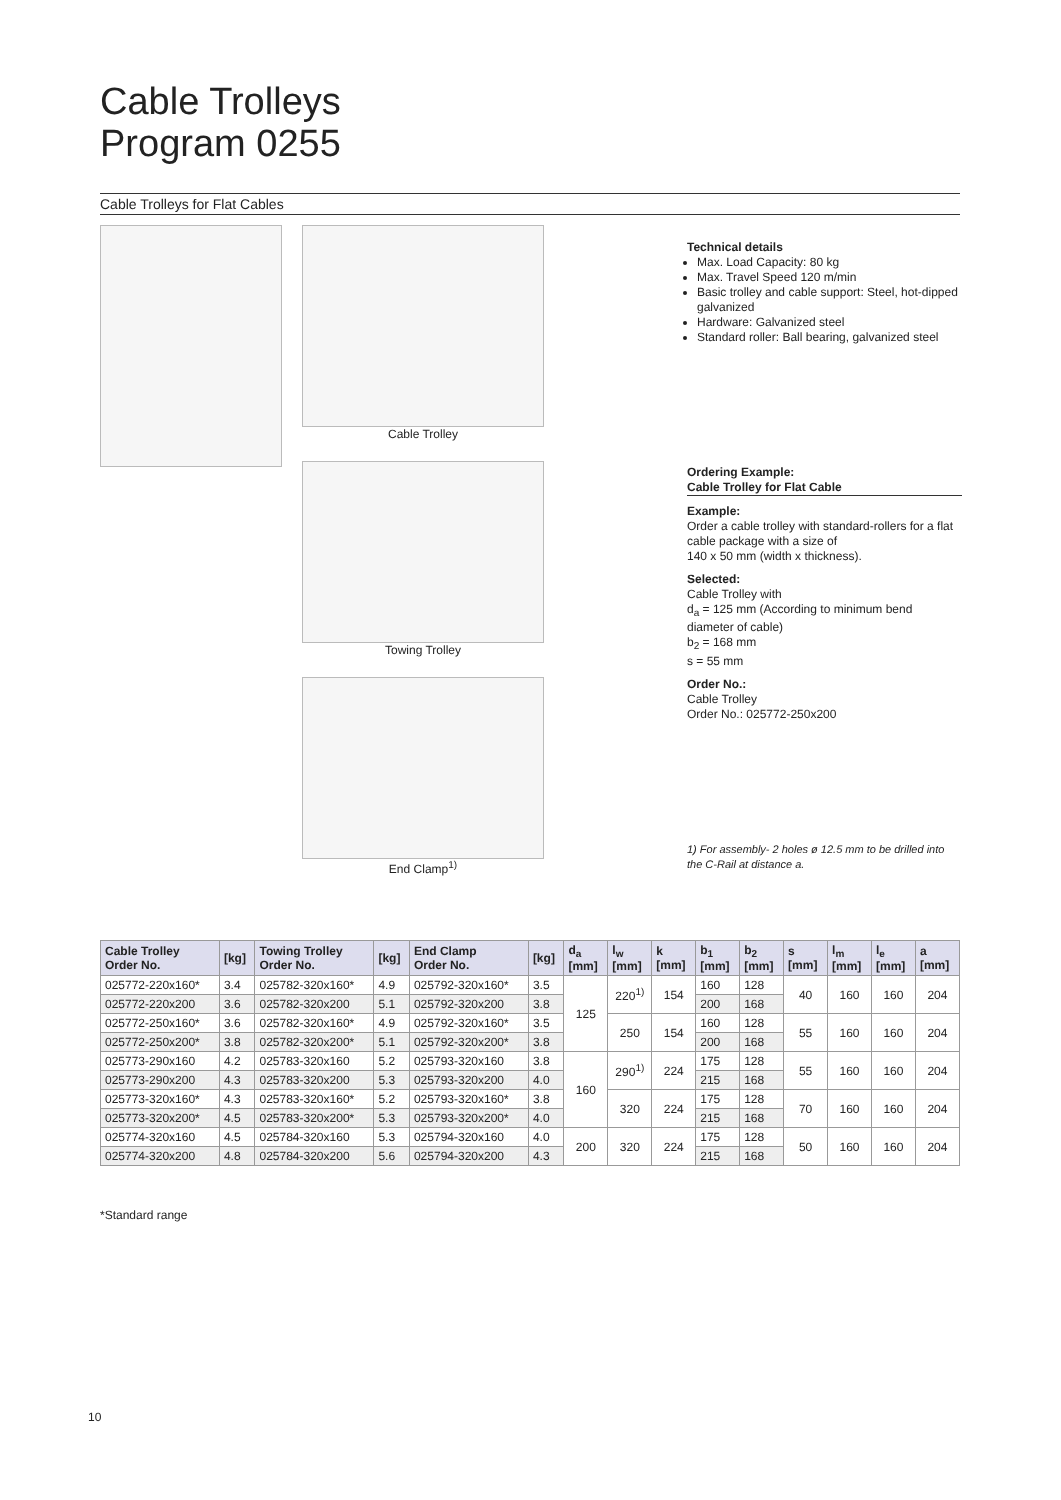Cable Trolleys
Program 0255
Cable Trolleys for Flat Cables
Cable Trolley
Towing Trolley
End Clamp<sup>1)</sup>
Technical details
Max. Load Capacity: 80 kg
Max. Travel Speed 120 m/min
Basic trolley and cable support: Steel, hot-dipped galvanized
Hardware: Galvanized steel
Standard roller: Ball bearing, galvanized steel
Ordering Example:
Cable Trolley for Flat Cable
Example:
Order a cable trolley with standard-rollers for a flat cable package with a size of
140 x 50 mm (width x thickness).
Selected:
Cable Trolley with
d<sub>a</sub> = 125 mm (According to minimum bend diameter of cable)
b<sub>2</sub> = 168 mm
s = 55 mm
Order No.:
Cable Trolley
Order No.: 025772-250x200
1) For assembly- 2 holes ø 12.5 mm to be drilled into the C-Rail at distance a.
| Cable Trolley Order No. | [kg] | Towing Trolley Order No. | [kg] | End Clamp Order No. | [kg] | d<sub>a</sub> [mm] | l<sub>w</sub> [mm] | k [mm] | b<sub>1</sub> [mm] | b<sub>2</sub> [mm] | s [mm] | l<sub>m</sub> [mm] | l<sub>e</sub> [mm] | a [mm] |
| --- | --- | --- | --- | --- | --- | --- | --- | --- | --- | --- | --- | --- | --- | --- |
| 025772-220x160* | 3.4 | 025782-320x160* | 4.9 | 025792-320x160* | 3.5 | 125 | 220<sup>1)</sup> | 154 | 160 | 128 | 40 | 160 | 160 | 204 |
| 025772-220x200 | 3.6 | 025782-320x200 | 5.1 | 025792-320x200 | 3.8 | | | | 200 | 168 | | | | |
| 025772-250x160* | 3.6 | 025782-320x160* | 4.9 | 025792-320x160* | 3.5 | | 250 | 154 | 160 | 128 | 55 | 160 | 160 | 204 |
| 025772-250x200* | 3.8 | 025782-320x200* | 5.1 | 025792-320x200* | 3.8 | | | | 200 | 168 | | | | |
| 025773-290x160 | 4.2 | 025783-320x160 | 5.2 | 025793-320x160 | 3.8 | 160 | 290<sup>1)</sup> | 224 | 175 | 128 | 55 | 160 | 160 | 204 |
| 025773-290x200 | 4.3 | 025783-320x200 | 5.3 | 025793-320x200 | 4.0 | | | | 215 | 168 | | | | |
| 025773-320x160* | 4.3 | 025783-320x160* | 5.2 | 025793-320x160* | 3.8 | | 320 | 224 | 175 | 128 | 70 | 160 | 160 | 204 |
| 025773-320x200* | 4.5 | 025783-320x200* | 5.3 | 025793-320x200* | 4.0 | | | | 215 | 168 | | | | |
| 025774-320x160 | 4.5 | 025784-320x160 | 5.3 | 025794-320x160 | 4.0 | 200 | 320 | 224 | 175 | 128 | 50 | 160 | 160 | 204 |
| 025774-320x200 | 4.8 | 025784-320x200 | 5.6 | 025794-320x200 | 4.3 | | | | 215 | 168 | | | | |
*Standard range
10